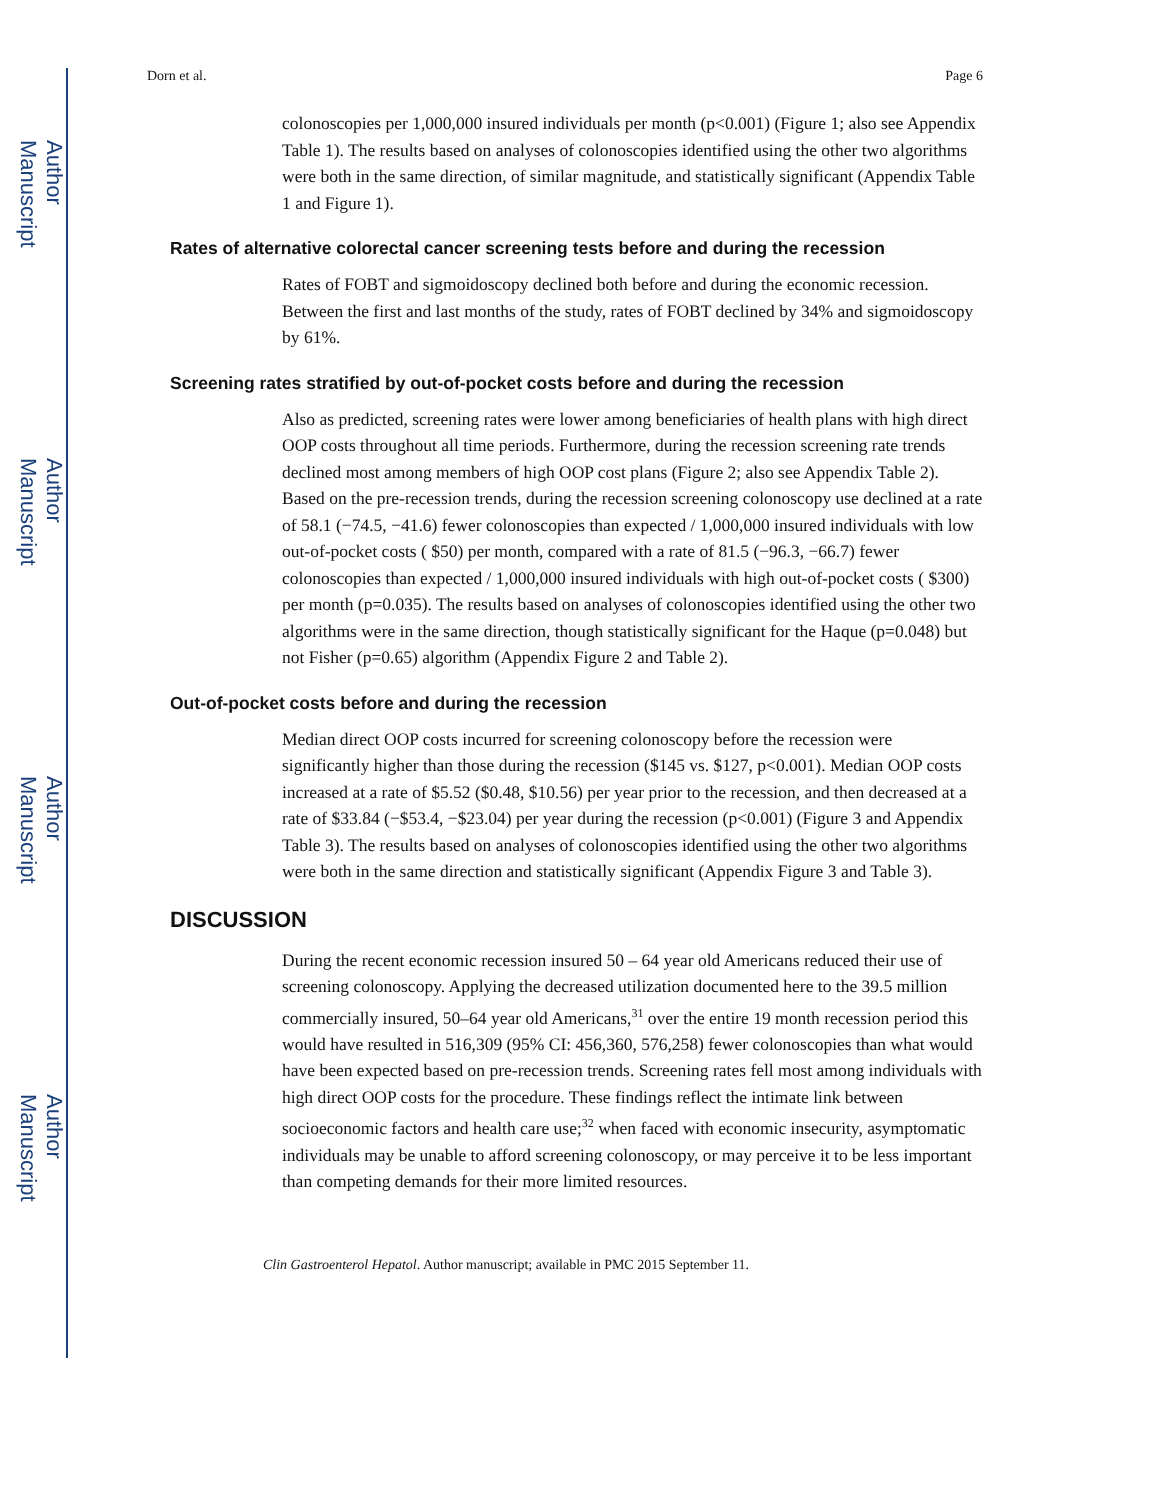Author Manuscript
Author Manuscript
Author Manuscript
Author Manuscript
Dorn et al. Page 6
colonoscopies per 1,000,000 insured individuals per month (p<0.001) (Figure 1; also see Appendix Table 1). The results based on analyses of colonoscopies identified using the other two algorithms were both in the same direction, of similar magnitude, and statistically significant (Appendix Table 1 and Figure 1).
Rates of alternative colorectal cancer screening tests before and during the recession
Rates of FOBT and sigmoidoscopy declined both before and during the economic recession. Between the first and last months of the study, rates of FOBT declined by 34% and sigmoidoscopy by 61%.
Screening rates stratified by out-of-pocket costs before and during the recession
Also as predicted, screening rates were lower among beneficiaries of health plans with high direct OOP costs throughout all time periods. Furthermore, during the recession screening rate trends declined most among members of high OOP cost plans (Figure 2; also see Appendix Table 2). Based on the pre-recession trends, during the recession screening colonoscopy use declined at a rate of 58.1 (−74.5, −41.6) fewer colonoscopies than expected / 1,000,000 insured individuals with low out-of-pocket costs ( $50) per month, compared with a rate of 81.5 (−96.3, −66.7) fewer colonoscopies than expected / 1,000,000 insured individuals with high out-of-pocket costs ( $300) per month (p=0.035). The results based on analyses of colonoscopies identified using the other two algorithms were in the same direction, though statistically significant for the Haque (p=0.048) but not Fisher (p=0.65) algorithm (Appendix Figure 2 and Table 2).
Out-of-pocket costs before and during the recession
Median direct OOP costs incurred for screening colonoscopy before the recession were significantly higher than those during the recession ($145 vs. $127, p<0.001). Median OOP costs increased at a rate of $5.52 ($0.48, $10.56) per year prior to the recession, and then decreased at a rate of $33.84 (−$53.4, −$23.04) per year during the recession (p<0.001) (Figure 3 and Appendix Table 3). The results based on analyses of colonoscopies identified using the other two algorithms were both in the same direction and statistically significant (Appendix Figure 3 and Table 3).
DISCUSSION
During the recent economic recession insured 50 – 64 year old Americans reduced their use of screening colonoscopy. Applying the decreased utilization documented here to the 39.5 million commercially insured, 50–64 year old Americans,<sup>31</sup> over the entire 19 month recession period this would have resulted in 516,309 (95% CI: 456,360, 576,258) fewer colonoscopies than what would have been expected based on pre-recession trends. Screening rates fell most among individuals with high direct OOP costs for the procedure. These findings reflect the intimate link between socioeconomic factors and health care use;<sup>32</sup> when faced with economic insecurity, asymptomatic individuals may be unable to afford screening colonoscopy, or may perceive it to be less important than competing demands for their more limited resources.
Clin Gastroenterol Hepatol. Author manuscript; available in PMC 2015 September 11.